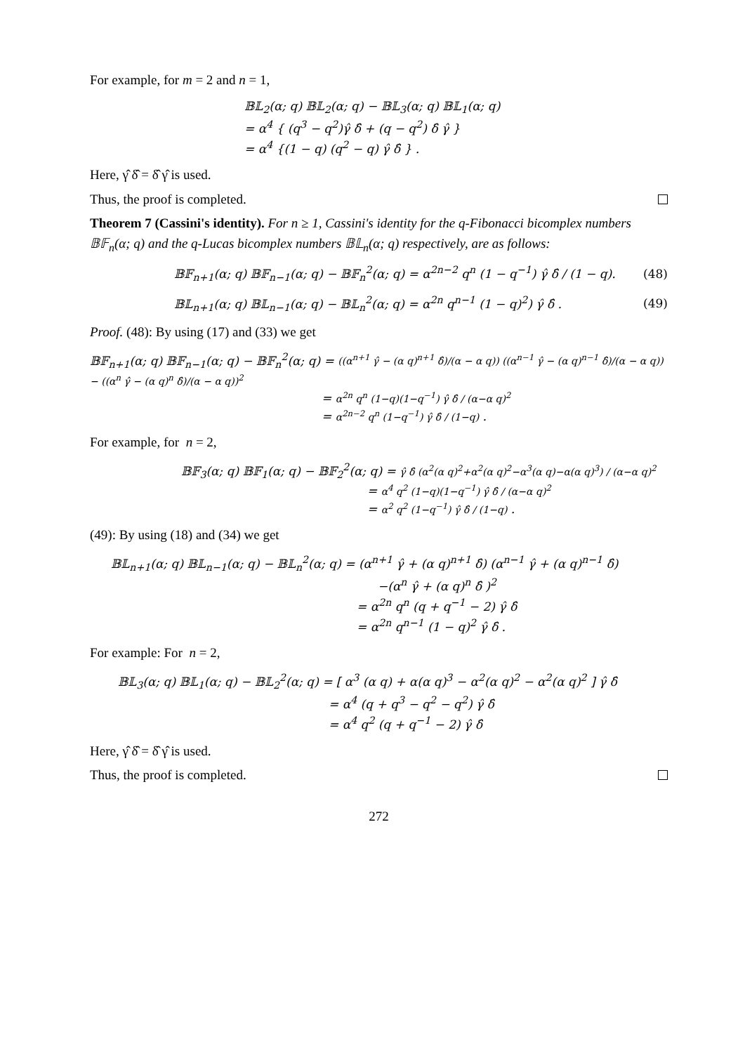For example, for m = 2 and n = 1,
𝔹𝕃<sub>2</sub>(α; q) 𝔹𝕃<sub>2</sub>(α; q) − 𝔹𝕃<sub>3</sub>(α; q) 𝔹𝕃<sub>1</sub>(α; q)
= α<sup>4</sup> { (q<sup>3</sup> − q<sup>2</sup>)γ̂ δ̂ + (q − q<sup>2</sup>) δ̂ γ̂ }
= α<sup>4</sup> {(1 − q) (q<sup>2</sup> − q) γ̂ δ̂ } .
Here, γ̂ δ̂ = δ̂ γ̂ is used.
Thus, the proof is completed.
Theorem 7 (Cassini's identity). For n ≥ 1, Cassini's identity for the q-Fibonacci bicomplex numbers 𝔹𝔽<sub>n</sub>(α; q) and the q-Lucas bicomplex numbers 𝔹𝕃<sub>n</sub>(α; q) respectively, are as follows:
𝔹𝔽<sub>n+1</sub>(α; q) 𝔹𝔽<sub>n−1</sub>(α; q) − 𝔹𝔽<sub>n</sub><sup>2</sup>(α; q) = α<sup>2n−2</sup> q<sup>n</sup> (1 − q<sup>−1</sup>) γ̂ δ̂ / (1 − q). (48)
𝔹𝕃<sub>n+1</sub>(α; q) 𝔹𝕃<sub>n−1</sub>(α; q) − 𝔹𝕃<sub>n</sub><sup>2</sup>(α; q) = α<sup>2n</sup> q<sup>n−1</sup> (1 − q)<sup>2</sup>) γ̂ δ̂ . (49)
Proof. (48): By using (17) and (33) we get
𝔹𝔽<sub>n+1</sub>(α; q) 𝔹𝔽<sub>n−1</sub>(α; q) − 𝔹𝔽<sub>n</sub><sup>2</sup>(α; q) = ((α<sup>n+1</sup> γ̂ − (α q)<sup>n+1</sup> δ̂)/(α − α q)) ((α<sup>n−1</sup> γ̂ − (α q)<sup>n−1</sup> δ̂)/(α − α q)) − ((α<sup>n</sup> γ̂ − (α q)<sup>n</sup> δ̂)/(α − α q))<sup>2</sup>
= α<sup>2n</sup> q<sup>n</sup> (1−q)(1−q<sup>−1</sup>) γ̂ δ̂ / (α−α q)<sup>2</sup>
= α<sup>2n−2</sup> q<sup>n</sup> (1−q<sup>−1</sup>) γ̂ δ̂ / (1−q) .
For example, for n = 2,
𝔹𝔽<sub>3</sub>(α; q) 𝔹𝔽<sub>1</sub>(α; q) − 𝔹𝔽<sub>2</sub><sup>2</sup>(α; q) = γ̂ δ̂ (α<sup>2</sup>(α q)<sup>2</sup>+α<sup>2</sup>(α q)<sup>2</sup>−α<sup>3</sup>(α q)−α(α q)<sup>3</sup>) / (α−α q)<sup>2</sup>
= α<sup>4</sup> q<sup>2</sup> (1−q)(1−q<sup>−1</sup>) γ̂ δ̂ / (α−α q)<sup>2</sup>
= α<sup>2</sup> q<sup>2</sup> (1−q<sup>−1</sup>) γ̂ δ̂ / (1−q) .
(49): By using (18) and (34) we get
𝔹𝕃<sub>n+1</sub>(α; q) 𝔹𝕃<sub>n−1</sub>(α; q) − 𝔹𝕃<sub>n</sub><sup>2</sup>(α; q) = (α<sup>n+1</sup> γ̂ + (α q)<sup>n+1</sup> δ̂) (α<sup>n−1</sup> γ̂ + (α q)<sup>n−1</sup> δ̂)
−(α<sup>n</sup> γ̂ + (α q)<sup>n</sup> δ̂ )<sup>2</sup>
= α<sup>2n</sup> q<sup>n</sup> (q + q<sup>−1</sup> − 2) γ̂ δ̂
= α<sup>2n</sup> q<sup>n−1</sup> (1 − q)<sup>2</sup> γ̂ δ̂ .
For example: For n = 2,
𝔹𝕃<sub>3</sub>(α; q) 𝔹𝕃<sub>1</sub>(α; q) − 𝔹𝕃<sub>2</sub><sup>2</sup>(α; q) = [ α<sup>3</sup> (α q) + α(α q)<sup>3</sup> − α<sup>2</sup>(α q)<sup>2</sup> − α<sup>2</sup>(α q)<sup>2</sup> ] γ̂ δ̂
= α<sup>4</sup> (q + q<sup>3</sup> − q<sup>2</sup> − q<sup>2</sup>) γ̂ δ̂
= α<sup>4</sup> q<sup>2</sup> (q + q<sup>−1</sup> − 2) γ̂ δ̂
Here, γ̂ δ̂ = δ̂ γ̂ is used.
Thus, the proof is completed.
272